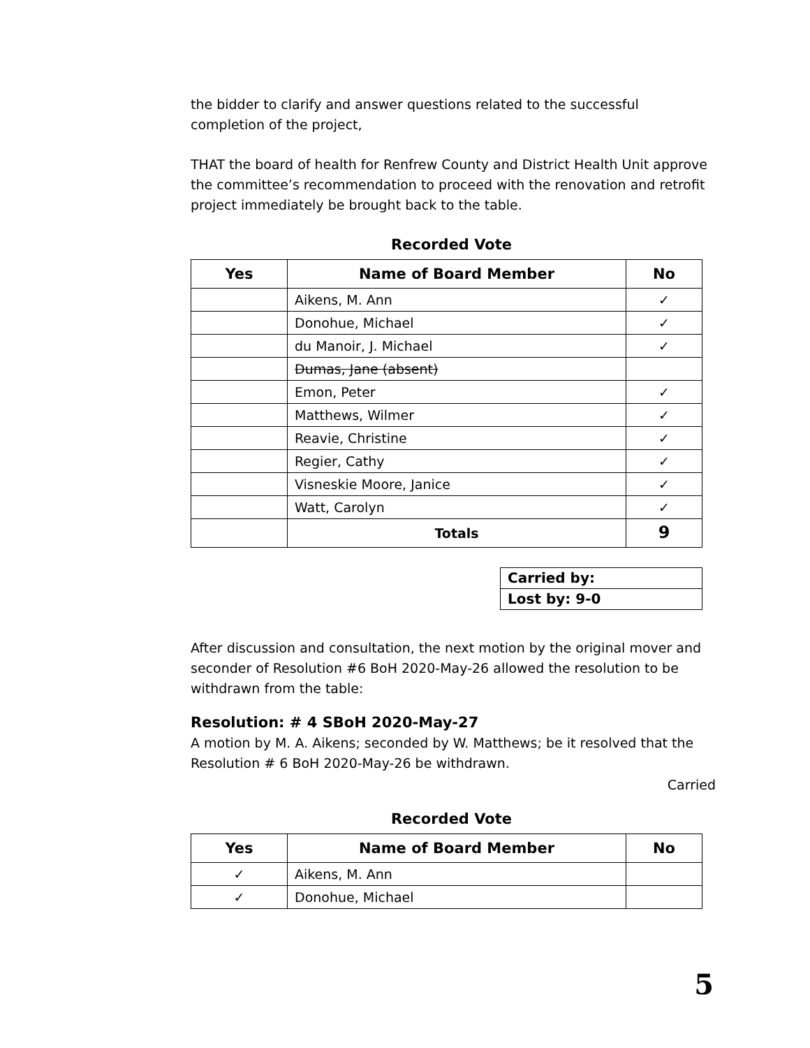the bidder to clarify and answer questions related to the successful completion of the project,
THAT the board of health for Renfrew County and District Health Unit approve the committee’s recommendation to proceed with the renovation and retrofit project immediately be brought back to the table.
Recorded Vote
| Yes | Name of Board Member | No |
| --- | --- | --- |
| | Aikens, M. Ann | ✓ |
| | Donohue, Michael | ✓ |
| | du Manoir, J. Michael | ✓ |
| | Dumas, Jane (absent) | |
| | Emon, Peter | ✓ |
| | Matthews, Wilmer | ✓ |
| | Reavie, Christine | ✓ |
| | Regier, Cathy | ✓ |
| | Visneskie Moore, Janice | ✓ |
| | Watt, Carolyn | ✓ |
| | Totals | 9 |
| Carried by: |
| Lost by: 9-0 |
After discussion and consultation, the next motion by the original mover and seconder of Resolution #6 BoH 2020-May-26 allowed the resolution to be withdrawn from the table:
Resolution: # 4 SBoH 2020-May-27
A motion by M. A. Aikens; seconded by W. Matthews; be it resolved that the Resolution # 6 BoH 2020-May-26 be withdrawn.
Carried
Recorded Vote
| Yes | Name of Board Member | No |
| --- | --- | --- |
| ✓ | Aikens, M. Ann | |
| ✓ | Donohue, Michael | |
5